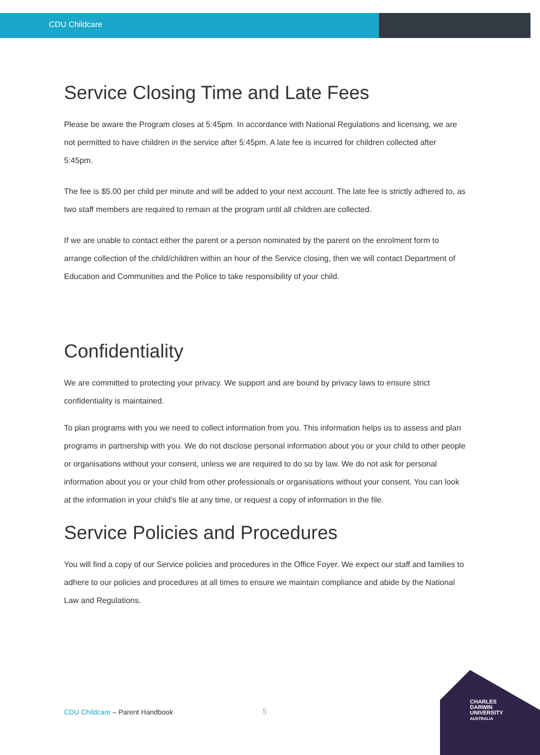CDU Childcare
Service Closing Time and Late Fees
Please be aware the Program closes at 5:45pm. In accordance with National Regulations and licensing, we are not permitted to have children in the service after 5:45pm. A late fee is incurred for children collected after 5:45pm.
The fee is $5.00 per child per minute and will be added to your next account. The late fee is strictly adhered to, as two staff members are required to remain at the program until all children are collected.
If we are unable to contact either the parent or a person nominated by the parent on the enrolment form to arrange collection of the child/children within an hour of the Service closing, then we will contact Department of Education and Communities and the Police to take responsibility of your child.
Confidentiality
We are committed to protecting your privacy. We support and are bound by privacy laws to ensure strict confidentiality is maintained.
To plan programs with you we need to collect information from you. This information helps us to assess and plan programs in partnership with you. We do not disclose personal information about you or your child to other people or organisations without your consent, unless we are required to do so by law. We do not ask for personal information about you or your child from other professionals or organisations without your consent. You can look at the information in your child’s file at any time, or request a copy of information in the file.
Service Policies and Procedures
You will find a copy of our Service policies and procedures in the Office Foyer. We expect our staff and families to adhere to our policies and procedures at all times to ensure we maintain compliance and abide by the National Law and Regulations.
CDU Childcare – Parent Handbook 5
CHARLES
DARWIN
UNIVERSITY
AUSTRALIA